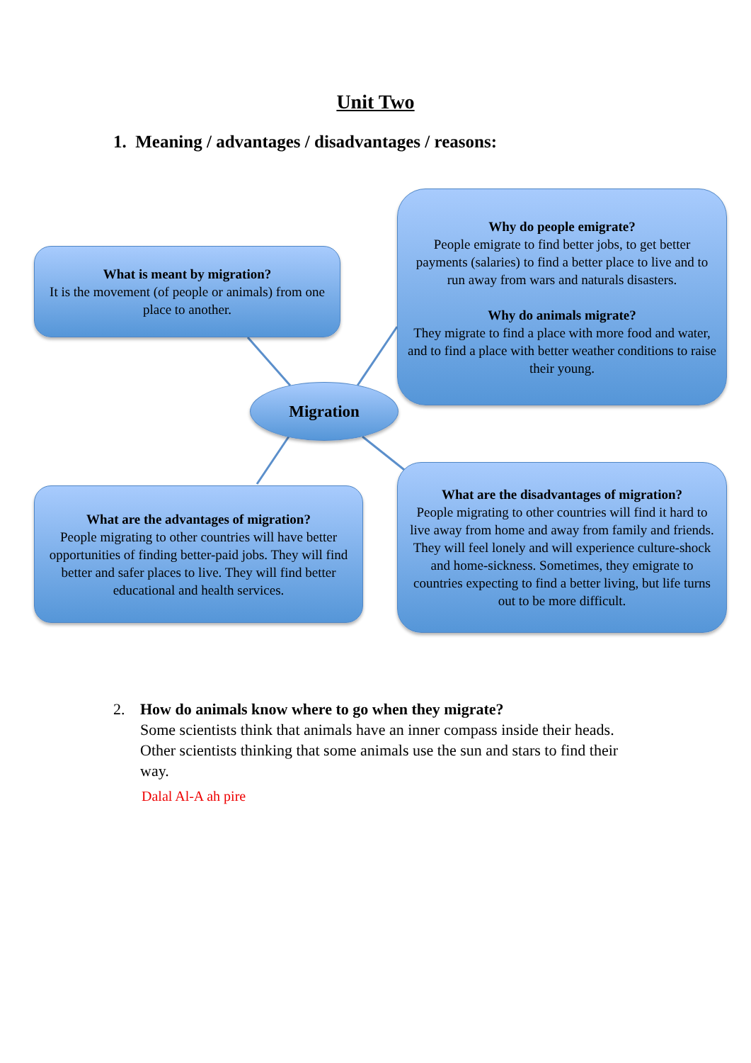Unit Two
1. Meaning / advantages / disadvantages / reasons:
What is meant by migration?
It is the movement (of people or animals) from one place to another.
Migration
What are the advantages of migration?
People migrating to other countries will have better opportunities of finding better-paid jobs. They will find better and safer places to live. They will find better educational and health services.
Why do people emigrate?
People emigrate to find better jobs, to get better payments (salaries) to find a better place to live and to run away from wars and naturals disasters.
Why do animals migrate?
They migrate to find a place with more food and water, and to find a place with better weather conditions to raise their young.
What are the disadvantages of migration?
People migrating to other countries will find it hard to live away from home and away from family and friends. They will feel lonely and will experience culture-shock and home-sickness. Sometimes, they emigrate to countries expecting to find a better living, but life turns out to be more difficult.
2. How do animals know where to go when they migrate?
Some scientists think that animals have an inner compass inside their heads. Other scientists thinking that some animals use the sun and stars to find their way.
Dalal Al-A ah pire